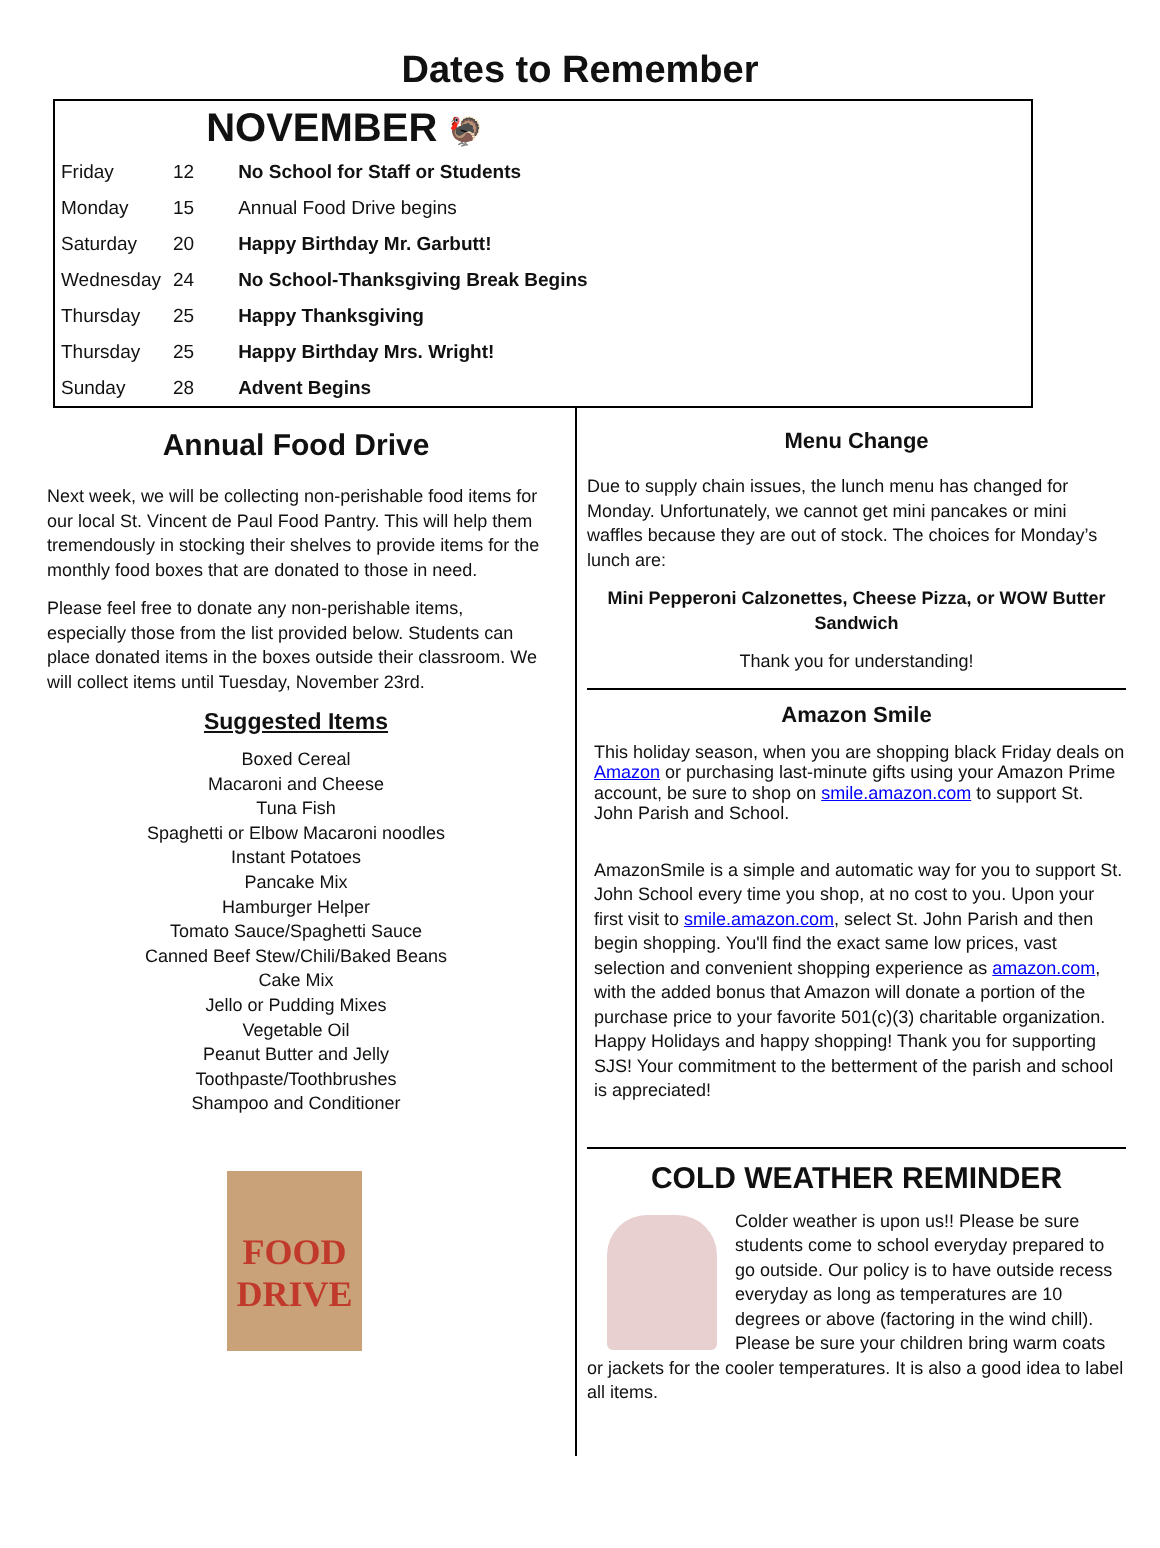Dates to Remember
| | | NOVEMBER 🦃 |
| --- | --- | --- |
| Friday | 12 | No School for Staff or Students |
| Monday | 15 | Annual Food Drive begins |
| Saturday | 20 | Happy Birthday Mr. Garbutt! |
| Wednesday | 24 | No School-Thanksgiving Break Begins |
| Thursday | 25 | Happy Thanksgiving |
| Thursday | 25 | Happy Birthday Mrs. Wright! |
| Sunday | 28 | Advent Begins |
Annual Food Drive
Next week, we will be collecting non-perishable food items for our local St. Vincent de Paul Food Pantry. This will help them tremendously in stocking their shelves to provide items for the monthly food boxes that are donated to those in need.
Please feel free to donate any non-perishable items, especially those from the list provided below. Students can place donated items in the boxes outside their classroom. We will collect items until Tuesday, November 23rd.
Suggested Items
Boxed Cereal
Macaroni and Cheese
Tuna Fish
Spaghetti or Elbow Macaroni noodles
Instant Potatoes
Pancake Mix
Hamburger Helper
Tomato Sauce/Spaghetti Sauce
Canned Beef Stew/Chili/Baked Beans
Cake Mix
Jello or Pudding Mixes
Vegetable Oil
Peanut Butter and Jelly
Toothpaste/Toothbrushes
Shampoo and Conditioner
FOOD
DRIVE
Menu Change
Due to supply chain issues, the lunch menu has changed for Monday. Unfortunately, we cannot get mini pancakes or mini waffles because they are out of stock. The choices for Monday’s lunch are:
Mini Pepperoni Calzonettes, Cheese Pizza, or WOW Butter Sandwich
Thank you for understanding!
Amazon Smile
This holiday season, when you are shopping black Friday deals on Amazon or purchasing last-minute gifts using your Amazon Prime account, be sure to shop on smile.amazon.com to support St. John Parish and School.
AmazonSmile is a simple and automatic way for you to support St. John School every time you shop, at no cost to you. Upon your first visit to smile.amazon.com, select St. John Parish and then begin shopping. You'll find the exact same low prices, vast selection and convenient shopping experience as amazon.com, with the added bonus that Amazon will donate a portion of the purchase price to your favorite 501(c)(3) charitable organization. Happy Holidays and happy shopping! Thank you for supporting SJS! Your commitment to the betterment of the parish and school is appreciated!
COLD WEATHER REMINDER
Colder weather is upon us!! Please be sure students come to school everyday prepared to go outside. Our policy is to have outside recess everyday as long as temperatures are 10 degrees or above (factoring in the wind chill). Please be sure your children bring warm coats or jackets for the cooler temperatures. It is also a good idea to label all items.